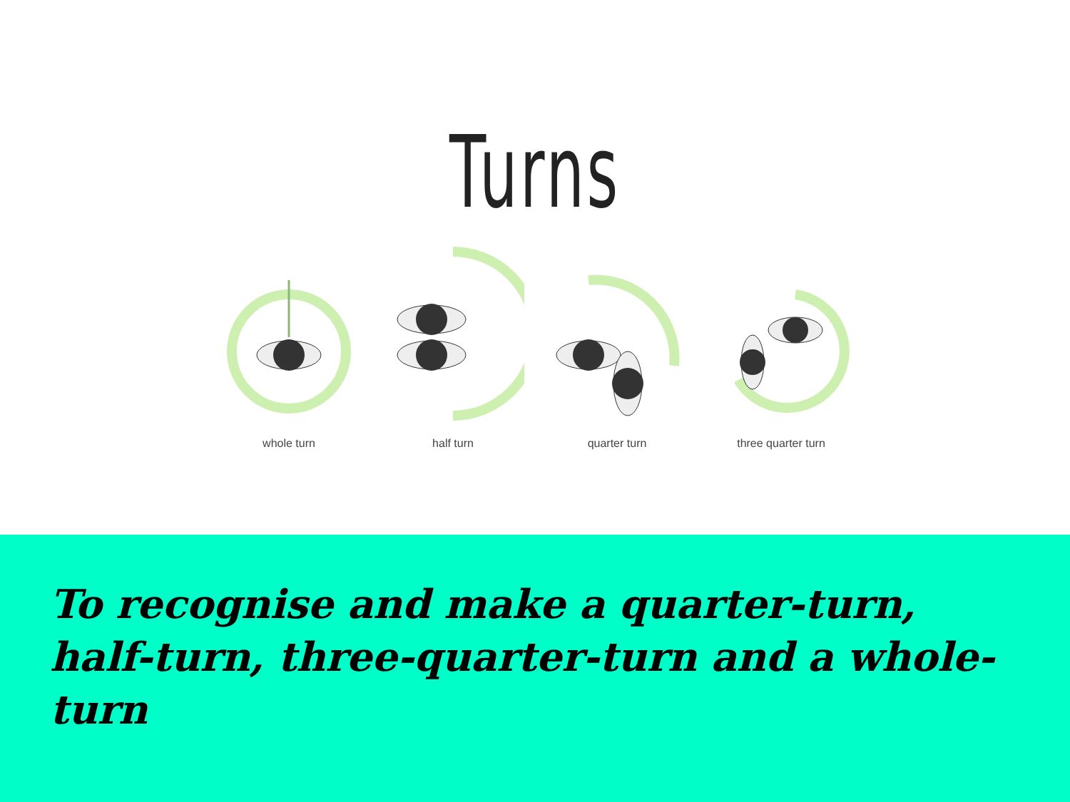Turns
whole turn half turn quarter turn three quarter turn
To recognise and make a quarter-turn, half-turn, three-quarter-turn and a whole-turn